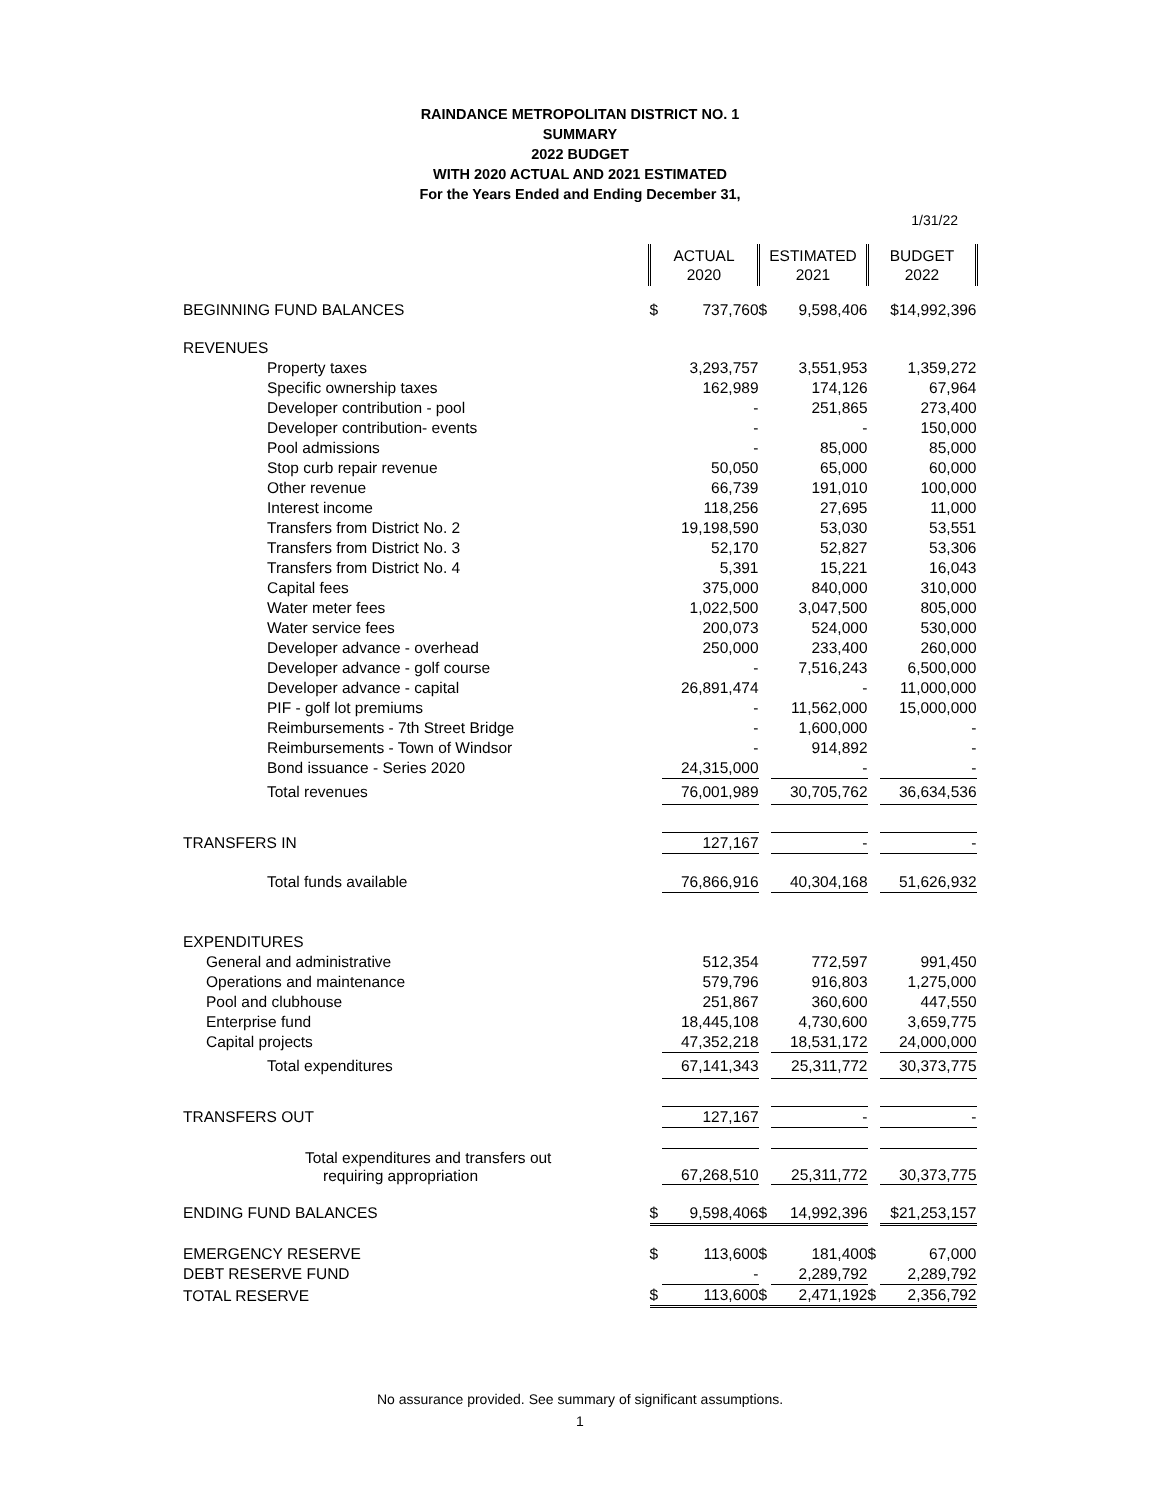RAINDANCE METROPOLITAN DISTRICT NO. 1
SUMMARY
2022 BUDGET
WITH 2020 ACTUAL AND 2021 ESTIMATED
For the Years Ended and Ending December 31,
1/31/22
| | ACTUAL 2020 | | ESTIMATED 2021 | | BUDGET 2022 | |
| BEGINNING FUND BALANCES | $ | 737,760 | $ | 9,598,406 | | $14,992,396 |
| REVENUES | | | | | | |
| Property taxes | | 3,293,757 | | 3,551,953 | | 1,359,272 |
| Specific ownership taxes | | 162,989 | | 174,126 | | 67,964 |
| Developer contribution - pool | | - | | 251,865 | | 273,400 |
| Developer contribution- events | | - | | - | | 150,000 |
| Pool admissions | | - | | 85,000 | | 85,000 |
| Stop curb repair revenue | | 50,050 | | 65,000 | | 60,000 |
| Other revenue | | 66,739 | | 191,010 | | 100,000 |
| Interest income | | 118,256 | | 27,695 | | 11,000 |
| Transfers from District No. 2 | | 19,198,590 | | 53,030 | | 53,551 |
| Transfers from District No. 3 | | 52,170 | | 52,827 | | 53,306 |
| Transfers from District No. 4 | | 5,391 | | 15,221 | | 16,043 |
| Capital fees | | 375,000 | | 840,000 | | 310,000 |
| Water meter fees | | 1,022,500 | | 3,047,500 | | 805,000 |
| Water service fees | | 200,073 | | 524,000 | | 530,000 |
| Developer advance - overhead | | 250,000 | | 233,400 | | 260,000 |
| Developer advance - golf course | | - | | 7,516,243 | | 6,500,000 |
| Developer advance - capital | | 26,891,474 | | - | | 11,000,000 |
| PIF - golf lot premiums | | - | | 11,562,000 | | 15,000,000 |
| Reimbursements - 7th Street Bridge | | - | | 1,600,000 | | - |
| Reimbursements - Town of Windsor | | - | | 914,892 | | - |
| Bond issuance - Series 2020 | | 24,315,000 | | - | | - |
| Total revenues | | 76,001,989 | | 30,705,762 | | 36,634,536 |
| TRANSFERS IN | | 127,167 | | - | | - |
| Total funds available | | 76,866,916 | | 40,304,168 | | 51,626,932 |
| EXPENDITURES | | | | | | |
| General and administrative | | 512,354 | | 772,597 | | 991,450 |
| Operations and maintenance | | 579,796 | | 916,803 | | 1,275,000 |
| Pool and clubhouse | | 251,867 | | 360,600 | | 447,550 |
| Enterprise fund | | 18,445,108 | | 4,730,600 | | 3,659,775 |
| Capital projects | | 47,352,218 | | 18,531,172 | | 24,000,000 |
| Total expenditures | | 67,141,343 | | 25,311,772 | | 30,373,775 |
| TRANSFERS OUT | | 127,167 | | - | | - |
| Total expenditures and transfers out requiring appropriation | | 67,268,510 | | 25,311,772 | | 30,373,775 |
| ENDING FUND BALANCES | $ | 9,598,406 | $ | 14,992,396 | | $21,253,157 |
| EMERGENCY RESERVE | $ | 113,600 | $ | 181,400 | $ | 67,000 |
| DEBT RESERVE FUND | | - | | 2,289,792 | | 2,289,792 |
| TOTAL RESERVE | $ | 113,600 | $ | 2,471,192 | $ | 2,356,792 |
No assurance provided. See summary of significant assumptions.
1